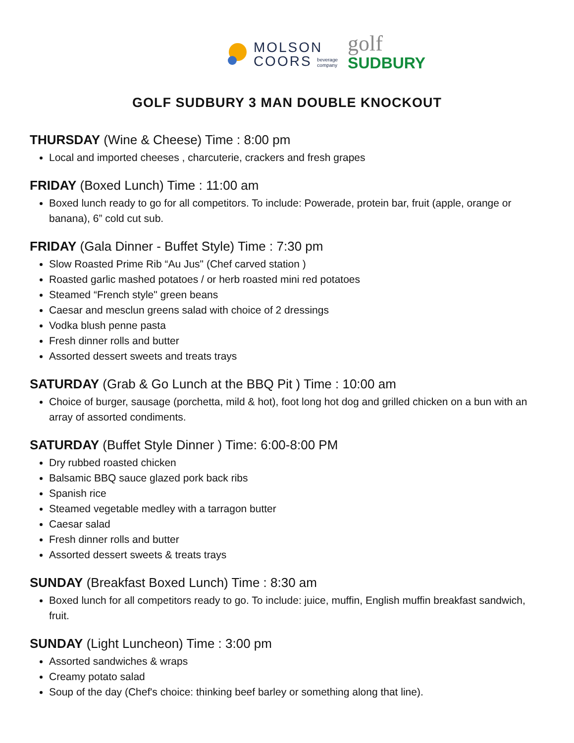MOLSON
COORS beverage
company
golf
SUDBURY
GOLF SUDBURY 3 MAN DOUBLE KNOCKOUT
THURSDAY (Wine & Cheese) Time : 8:00 pm
Local and imported cheeses , charcuterie, crackers and fresh grapes
FRIDAY (Boxed Lunch) Time : 11:00 am
Boxed lunch ready to go for all competitors. To include: Powerade, protein bar, fruit (apple, orange or banana), 6” cold cut sub.
FRIDAY (Gala Dinner - Buffet Style) Time : 7:30 pm
Slow Roasted Prime Rib “Au Jus" (Chef carved station )
Roasted garlic mashed potatoes / or herb roasted mini red potatoes
Steamed “French style" green beans
Caesar and mesclun greens salad with choice of 2 dressings
Vodka blush penne pasta
Fresh dinner rolls and butter
Assorted dessert sweets and treats trays
SATURDAY (Grab & Go Lunch at the BBQ Pit ) Time : 10:00 am
Choice of burger, sausage (porchetta, mild & hot), foot long hot dog and grilled chicken on a bun with an array of assorted condiments.
SATURDAY (Buffet Style Dinner ) Time: 6:00-8:00 PM
Dry rubbed roasted chicken
Balsamic BBQ sauce glazed pork back ribs
Spanish rice
Steamed vegetable medley with a tarragon butter
Caesar salad
Fresh dinner rolls and butter
Assorted dessert sweets & treats trays
SUNDAY (Breakfast Boxed Lunch) Time : 8:30 am
Boxed lunch for all competitors ready to go. To include: juice, muffin, English muffin breakfast sandwich, fruit.
SUNDAY (Light Luncheon) Time : 3:00 pm
Assorted sandwiches & wraps
Creamy potato salad
Soup of the day (Chef's choice: thinking beef barley or something along that line).